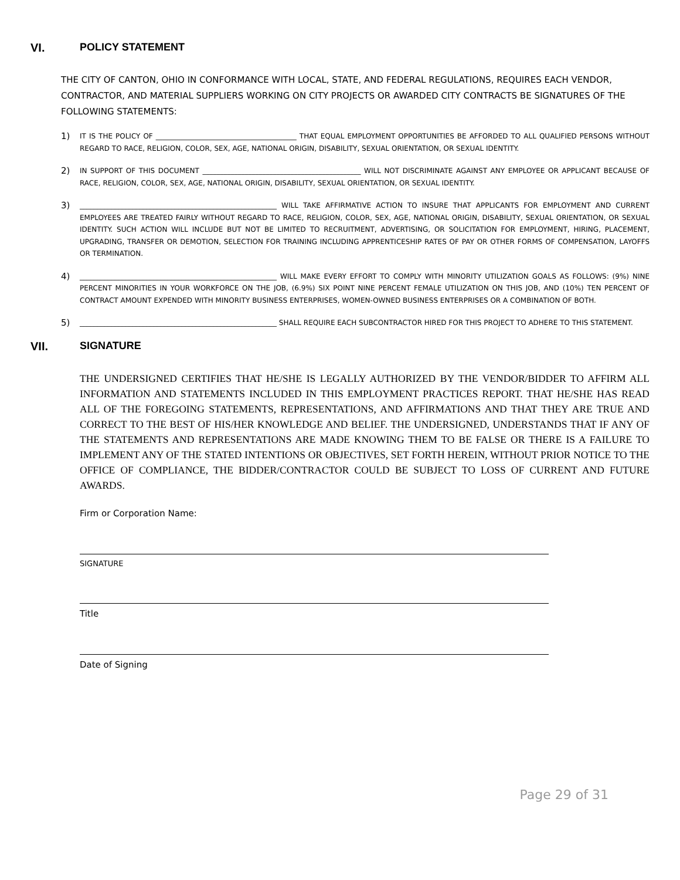VI. POLICY STATEMENT
THE CITY OF CANTON, OHIO IN CONFORMANCE WITH LOCAL, STATE, AND FEDERAL REGULATIONS, REQUIRES EACH VENDOR, CONTRACTOR, AND MATERIAL SUPPLIERS WORKING ON CITY PROJECTS OR AWARDED CITY CONTRACTS BE SIGNATURES OF THE FOLLOWING STATEMENTS:
1) IT IS THE POLICY OF ________________________________________ THAT EQUAL EMPLOYMENT OPPORTUNITIES BE AFFORDED TO ALL QUALIFIED PERSONS WITHOUT REGARD TO RACE, RELIGION, COLOR, SEX, AGE, NATIONAL ORIGIN, DISABILITY, SEXUAL ORIENTATION, OR SEXUAL IDENTITY.
2) IN SUPPORT OF THIS DOCUMENT _____________________________________________ WILL NOT DISCRIMINATE AGAINST ANY EMPLOYEE OR APPLICANT BECAUSE OF RACE, RELIGION, COLOR, SEX, AGE, NATIONAL ORIGIN, DISABILITY, SEXUAL ORIENTATION, OR SEXUAL IDENTITY.
3) ________________________________________________________ WILL TAKE AFFIRMATIVE ACTION TO INSURE THAT APPLICANTS FOR EMPLOYMENT AND CURRENT EMPLOYEES ARE TREATED FAIRLY WITHOUT REGARD TO RACE, RELIGION, COLOR, SEX, AGE, NATIONAL ORIGIN, DISABILITY, SEXUAL ORIENTATION, OR SEXUAL IDENTITY. SUCH ACTION WILL INCLUDE BUT NOT BE LIMITED TO RECRUITMENT, ADVERTISING, OR SOLICITATION FOR EMPLOYMENT, HIRING, PLACEMENT, UPGRADING, TRANSFER OR DEMOTION, SELECTION FOR TRAINING INCLUDING APPRENTICESHIP RATES OF PAY OR OTHER FORMS OF COMPENSATION, LAYOFFS OR TERMINATION.
4) ________________________________________________________ WILL MAKE EVERY EFFORT TO COMPLY WITH MINORITY UTILIZATION GOALS AS FOLLOWS: (9%) NINE PERCENT MINORITIES IN YOUR WORKFORCE ON THE JOB, (6.9%) SIX POINT NINE PERCENT FEMALE UTILIZATION ON THIS JOB, AND (10%) TEN PERCENT OF CONTRACT AMOUNT EXPENDED WITH MINORITY BUSINESS ENTERPRISES, WOMEN-OWNED BUSINESS ENTERPRISES OR A COMBINATION OF BOTH.
5) ________________________________________________________ SHALL REQUIRE EACH SUBCONTRACTOR HIRED FOR THIS PROJECT TO ADHERE TO THIS STATEMENT.
VII. SIGNATURE
THE UNDERSIGNED CERTIFIES THAT HE/SHE IS LEGALLY AUTHORIZED BY THE VENDOR/BIDDER TO AFFIRM ALL INFORMATION AND STATEMENTS INCLUDED IN THIS EMPLOYMENT PRACTICES REPORT. THAT HE/SHE HAS READ ALL OF THE FOREGOING STATEMENTS, REPRESENTATIONS, AND AFFIRMATIONS AND THAT THEY ARE TRUE AND CORRECT TO THE BEST OF HIS/HER KNOWLEDGE AND BELIEF. THE UNDERSIGNED, UNDERSTANDS THAT IF ANY OF THE STATEMENTS AND REPRESENTATIONS ARE MADE KNOWING THEM TO BE FALSE OR THERE IS A FAILURE TO IMPLEMENT ANY OF THE STATED INTENTIONS OR OBJECTIVES, SET FORTH HEREIN, WITHOUT PRIOR NOTICE TO THE OFFICE OF COMPLIANCE, THE BIDDER/CONTRACTOR COULD BE SUBJECT TO LOSS OF CURRENT AND FUTURE AWARDS.
Firm or Corporation Name:
SIGNATURE
Title
Date of Signing
Page 29 of 31